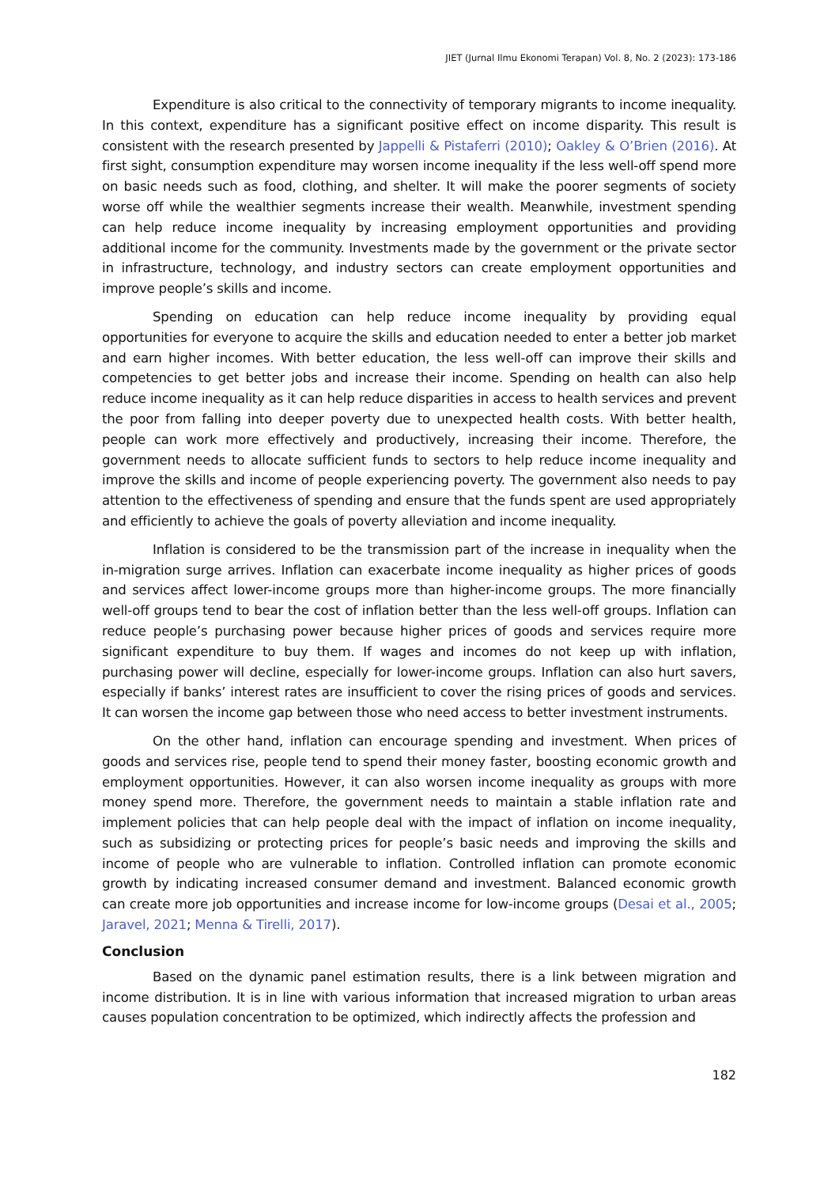JIET (Jurnal Ilmu Ekonomi Terapan) Vol. 8, No. 2 (2023): 173-186
Expenditure is also critical to the connectivity of temporary migrants to income inequality. In this context, expenditure has a significant positive effect on income disparity. This result is consistent with the research presented by Jappelli & Pistaferri (2010); Oakley & O’Brien (2016). At first sight, consumption expenditure may worsen income inequality if the less well-off spend more on basic needs such as food, clothing, and shelter. It will make the poorer segments of society worse off while the wealthier segments increase their wealth. Meanwhile, investment spending can help reduce income inequality by increasing employment opportunities and providing additional income for the community. Investments made by the government or the private sector in infrastructure, technology, and industry sectors can create employment opportunities and improve people’s skills and income.
Spending on education can help reduce income inequality by providing equal opportunities for everyone to acquire the skills and education needed to enter a better job market and earn higher incomes. With better education, the less well-off can improve their skills and competencies to get better jobs and increase their income. Spending on health can also help reduce income inequality as it can help reduce disparities in access to health services and prevent the poor from falling into deeper poverty due to unexpected health costs. With better health, people can work more effectively and productively, increasing their income. Therefore, the government needs to allocate sufficient funds to sectors to help reduce income inequality and improve the skills and income of people experiencing poverty. The government also needs to pay attention to the effectiveness of spending and ensure that the funds spent are used appropriately and efficiently to achieve the goals of poverty alleviation and income inequality.
Inflation is considered to be the transmission part of the increase in inequality when the in-migration surge arrives. Inflation can exacerbate income inequality as higher prices of goods and services affect lower-income groups more than higher-income groups. The more financially well-off groups tend to bear the cost of inflation better than the less well-off groups. Inflation can reduce people’s purchasing power because higher prices of goods and services require more significant expenditure to buy them. If wages and incomes do not keep up with inflation, purchasing power will decline, especially for lower-income groups. Inflation can also hurt savers, especially if banks’ interest rates are insufficient to cover the rising prices of goods and services. It can worsen the income gap between those who need access to better investment instruments.
On the other hand, inflation can encourage spending and investment. When prices of goods and services rise, people tend to spend their money faster, boosting economic growth and employment opportunities. However, it can also worsen income inequality as groups with more money spend more. Therefore, the government needs to maintain a stable inflation rate and implement policies that can help people deal with the impact of inflation on income inequality, such as subsidizing or protecting prices for people’s basic needs and improving the skills and income of people who are vulnerable to inflation. Controlled inflation can promote economic growth by indicating increased consumer demand and investment. Balanced economic growth can create more job opportunities and increase income for low-income groups (Desai et al., 2005; Jaravel, 2021; Menna & Tirelli, 2017).
Conclusion
Based on the dynamic panel estimation results, there is a link between migration and income distribution. It is in line with various information that increased migration to urban areas causes population concentration to be optimized, which indirectly affects the profession and
182